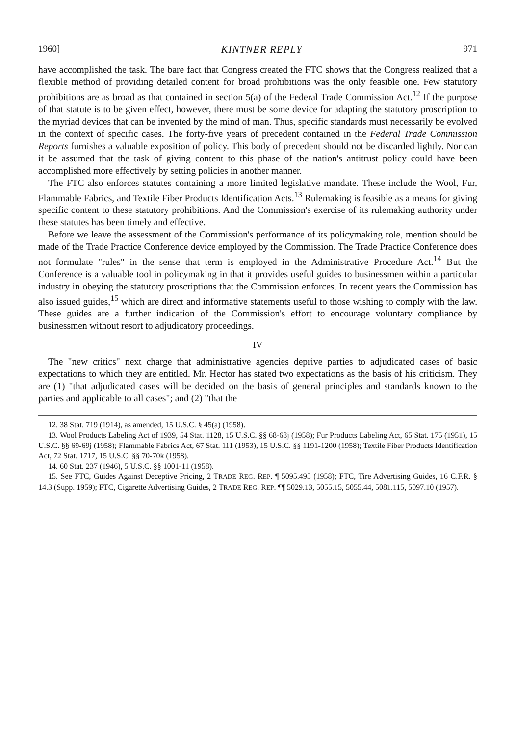1960] KINTNER REPLY 971
have accomplished the task. The bare fact that Congress created the FTC shows that the Congress realized that a flexible method of providing detailed content for broad prohibitions was the only feasible one. Few statutory prohibitions are as broad as that contained in section 5(a) of the Federal Trade Commission Act.<sup>12</sup> If the purpose of that statute is to be given effect, however, there must be some device for adapting the statutory proscription to the myriad devices that can be invented by the mind of man. Thus, specific standards must necessarily be evolved in the context of specific cases. The forty-five years of precedent contained in the Federal Trade Commission Reports furnishes a valuable exposition of policy. This body of precedent should not be discarded lightly. Nor can it be assumed that the task of giving content to this phase of the nation's antitrust policy could have been accomplished more effectively by setting policies in another manner.
The FTC also enforces statutes containing a more limited legislative mandate. These include the Wool, Fur, Flammable Fabrics, and Textile Fiber Products Identification Acts.<sup>13</sup> Rulemaking is feasible as a means for giving specific content to these statutory prohibitions. And the Commission's exercise of its rulemaking authority under these statutes has been timely and effective.
Before we leave the assessment of the Commission's performance of its policymaking role, mention should be made of the Trade Practice Conference device employed by the Commission. The Trade Practice Conference does not formulate "rules" in the sense that term is employed in the Administrative Procedure Act.<sup>14</sup> But the Conference is a valuable tool in policymaking in that it provides useful guides to businessmen within a particular industry in obeying the statutory proscriptions that the Commission enforces. In recent years the Commission has also issued guides,<sup>15</sup> which are direct and informative statements useful to those wishing to comply with the law. These guides are a further indication of the Commission's effort to encourage voluntary compliance by businessmen without resort to adjudicatory proceedings.
IV
The "new critics" next charge that administrative agencies deprive parties to adjudicated cases of basic expectations to which they are entitled. Mr. Hector has stated two expectations as the basis of his criticism. They are (1) "that adjudicated cases will be decided on the basis of general principles and standards known to the parties and applicable to all cases"; and (2) "that the
12. 38 Stat. 719 (1914), as amended, 15 U.S.C. § 45(a) (1958).
13. Wool Products Labeling Act of 1939, 54 Stat. 1128, 15 U.S.C. §§ 68-68j (1958); Fur Products Labeling Act, 65 Stat. 175 (1951), 15 U.S.C. §§ 69-69j (1958); Flammable Fabrics Act, 67 Stat. 111 (1953), 15 U.S.C. §§ 1191-1200 (1958); Textile Fiber Products Identification Act, 72 Stat. 1717, 15 U.S.C. §§ 70-70k (1958).
14. 60 Stat. 237 (1946), 5 U.S.C. §§ 1001-11 (1958).
15. See FTC, Guides Against Deceptive Pricing, 2 TRADE REG. REP. ¶ 5095.495 (1958); FTC, Tire Advertising Guides, 16 C.F.R. § 14.3 (Supp. 1959); FTC, Cigarette Advertising Guides, 2 TRADE REG. REP. ¶¶ 5029.13, 5055.15, 5055.44, 5081.115, 5097.10 (1957).